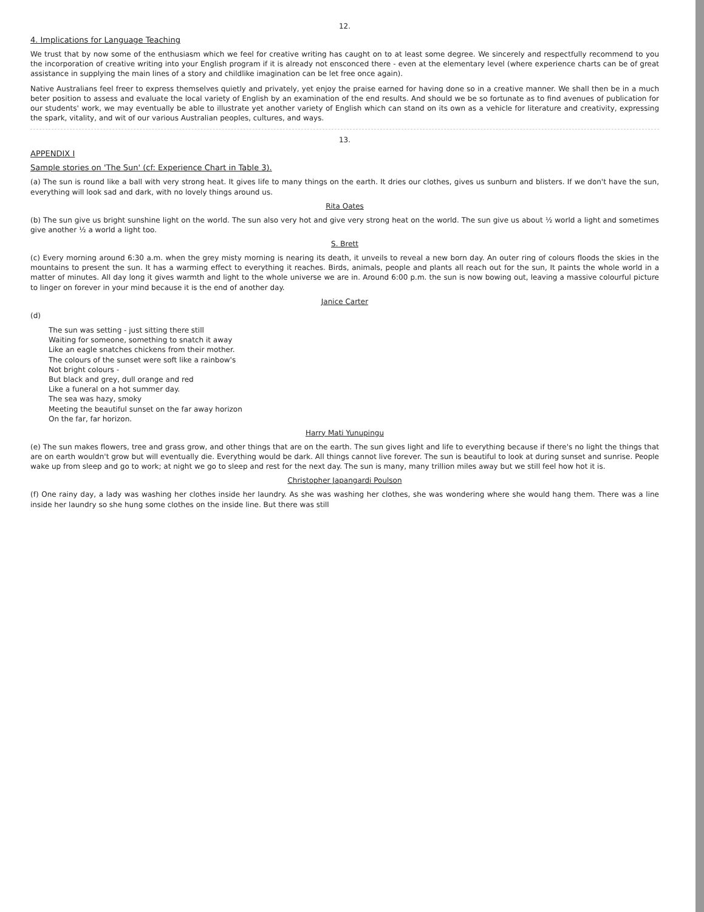12.
4. Implications for Language Teaching
We trust that by now some of the enthusiasm which we feel for creative writing has caught on to at least some degree. We sincerely and respectfully recommend to you the incorporation of creative writing into your English program if it is already not ensconced there - even at the elementary level (where experience charts can be of great assistance in supplying the main lines of a story and childlike imagination can be let free once again).
Native Australians feel freer to express themselves quietly and privately, yet enjoy the praise earned for having done so in a creative manner. We shall then be in a much beter position to assess and evaluate the local variety of English by an examination of the end results. And should we be so fortunate as to find avenues of publication for our students' work, we may eventually be able to illustrate yet another variety of English which can stand on its own as a vehicle for literature and creativity, expressing the spark, vitality, and wit of our various Australian peoples, cultures, and ways.
13.
APPENDIX I
Sample stories on 'The Sun' (cf: Experience Chart in Table 3).
(a) The sun is round like a ball with very strong heat. It gives life to many things on the earth. It dries our clothes, gives us sunburn and blisters. If we don't have the sun, everything will look sad and dark, with no lovely things around us.
Rita Oates
(b) The sun give us bright sunshine light on the world. The sun also very hot and give very strong heat on the world. The sun give us about ½ world a light and sometimes give another ½ a world a light too.
S. Brett
(c) Every morning around 6:30 a.m. when the grey misty morning is nearing its death, it unveils to reveal a new born day. An outer ring of colours floods the skies in the mountains to present the sun. It has a warming effect to everything it reaches. Birds, animals, people and plants all reach out for the sun, It paints the whole world in a matter of minutes. All day long it gives warmth and light to the whole universe we are in. Around 6:00 p.m. the sun is now bowing out, leaving a massive colourful picture to linger on forever in your mind because it is the end of another day.
Janice Carter
(d)
The sun was setting - just sitting there still
Waiting for someone, something to snatch it away
Like an eagle snatches chickens from their mother.
The colours of the sunset were soft like a rainbow's
Not bright colours -
But black and grey, dull orange and red
Like a funeral on a hot summer day.
The sea was hazy, smoky
Meeting the beautiful sunset on the far away horizon
On the far, far horizon.
Harry Mati Yunupingu
(e) The sun makes flowers, tree and grass grow, and other things that are on the earth. The sun gives light and life to everything because if there's no light the things that are on earth wouldn't grow but will eventually die. Everything would be dark. All things cannot live forever. The sun is beautiful to look at during sunset and sunrise. People wake up from sleep and go to work; at night we go to sleep and rest for the next day. The sun is many, many trillion miles away but we still feel how hot it is.
Christopher Japangardi Poulson
(f) One rainy day, a lady was washing her clothes inside her laundry. As she was washing her clothes, she was wondering where she would hang them. There was a line inside her laundry so she hung some clothes on the inside line. But there was still